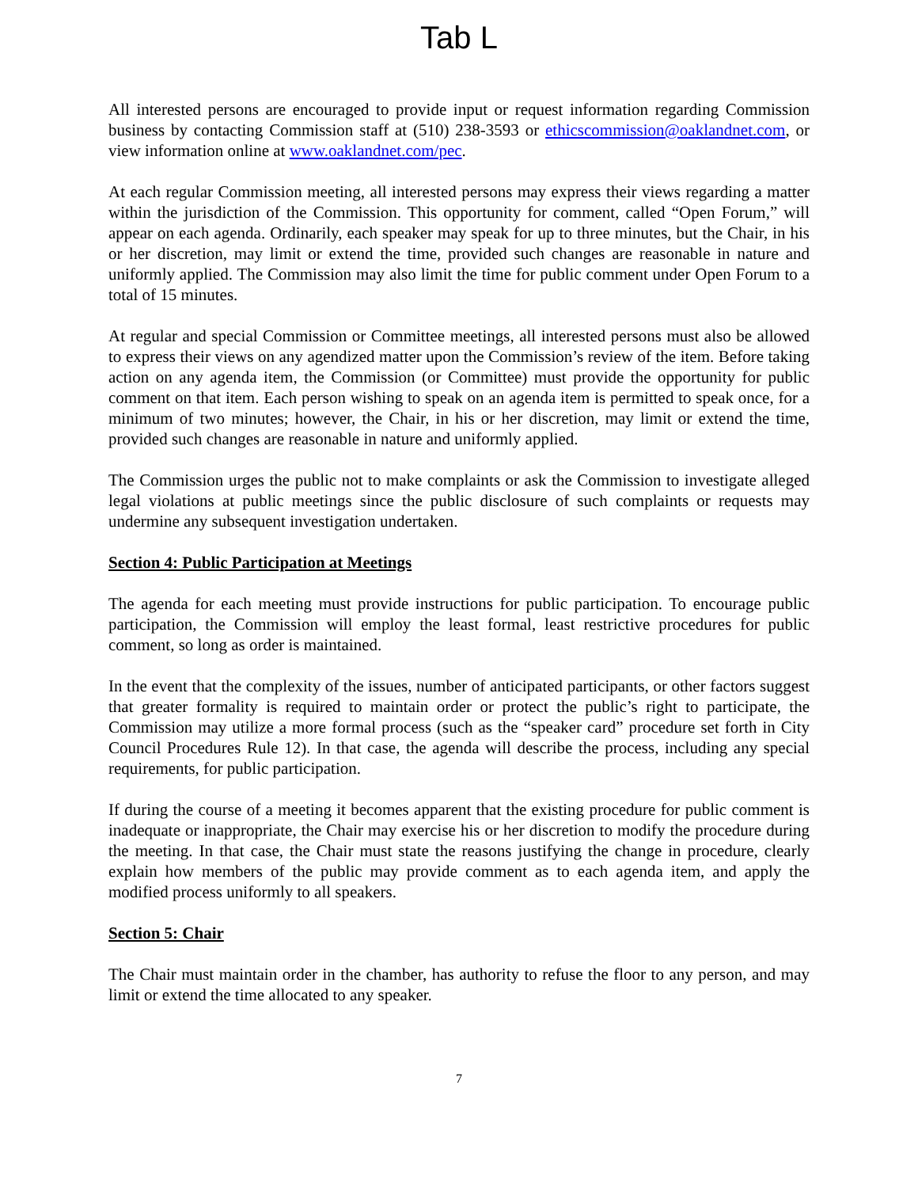Tab L
All interested persons are encouraged to provide input or request information regarding Commission business by contacting Commission staff at (510) 238-3593 or ethicscommission@oaklandnet.com, or view information online at www.oaklandnet.com/pec.
At each regular Commission meeting, all interested persons may express their views regarding a matter within the jurisdiction of the Commission. This opportunity for comment, called “Open Forum,” will appear on each agenda. Ordinarily, each speaker may speak for up to three minutes, but the Chair, in his or her discretion, may limit or extend the time, provided such changes are reasonable in nature and uniformly applied. The Commission may also limit the time for public comment under Open Forum to a total of 15 minutes.
At regular and special Commission or Committee meetings, all interested persons must also be allowed to express their views on any agendized matter upon the Commission’s review of the item. Before taking action on any agenda item, the Commission (or Committee) must provide the opportunity for public comment on that item. Each person wishing to speak on an agenda item is permitted to speak once, for a minimum of two minutes; however, the Chair, in his or her discretion, may limit or extend the time, provided such changes are reasonable in nature and uniformly applied.
The Commission urges the public not to make complaints or ask the Commission to investigate alleged legal violations at public meetings since the public disclosure of such complaints or requests may undermine any subsequent investigation undertaken.
Section 4: Public Participation at Meetings
The agenda for each meeting must provide instructions for public participation. To encourage public participation, the Commission will employ the least formal, least restrictive procedures for public comment, so long as order is maintained.
In the event that the complexity of the issues, number of anticipated participants, or other factors suggest that greater formality is required to maintain order or protect the public’s right to participate, the Commission may utilize a more formal process (such as the “speaker card” procedure set forth in City Council Procedures Rule 12). In that case, the agenda will describe the process, including any special requirements, for public participation.
If during the course of a meeting it becomes apparent that the existing procedure for public comment is inadequate or inappropriate, the Chair may exercise his or her discretion to modify the procedure during the meeting. In that case, the Chair must state the reasons justifying the change in procedure, clearly explain how members of the public may provide comment as to each agenda item, and apply the modified process uniformly to all speakers.
Section 5: Chair
The Chair must maintain order in the chamber, has authority to refuse the floor to any person, and may limit or extend the time allocated to any speaker.
7